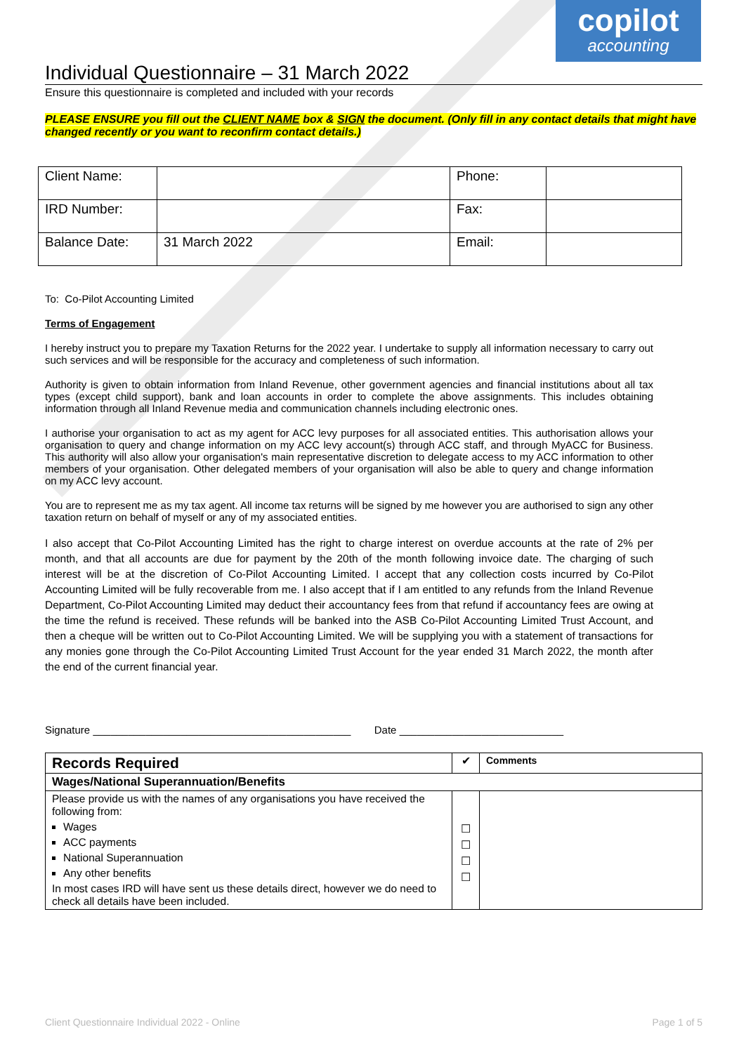copilot
accounting
Individual Questionnaire – 31 March 2022
Ensure this questionnaire is completed and included with your records
PLEASE ENSURE you fill out the CLIENT NAME box & SIGN the document. (Only fill in any contact details that might have changed recently or you want to reconfirm contact details.)
| Client Name: | | Phone: | |
| IRD Number: | | Fax: | |
| Balance Date: | 31 March 2022 | Email: | |
To: Co-Pilot Accounting Limited
Terms of Engagement
I hereby instruct you to prepare my Taxation Returns for the 2022 year. I undertake to supply all information necessary to carry out such services and will be responsible for the accuracy and completeness of such information.
Authority is given to obtain information from Inland Revenue, other government agencies and financial institutions about all tax types (except child support), bank and loan accounts in order to complete the above assignments. This includes obtaining information through all Inland Revenue media and communication channels including electronic ones.
I authorise your organisation to act as my agent for ACC levy purposes for all associated entities. This authorisation allows your organisation to query and change information on my ACC levy account(s) through ACC staff, and through MyACC for Business. This authority will also allow your organisation's main representative discretion to delegate access to my ACC information to other members of your organisation. Other delegated members of your organisation will also be able to query and change information on my ACC levy account.
You are to represent me as my tax agent. All income tax returns will be signed by me however you are authorised to sign any other taxation return on behalf of myself or any of my associated entities.
I also accept that Co-Pilot Accounting Limited has the right to charge interest on overdue accounts at the rate of 2% per month, and that all accounts are due for payment by the 20th of the month following invoice date. The charging of such interest will be at the discretion of Co-Pilot Accounting Limited. I accept that any collection costs incurred by Co-Pilot Accounting Limited will be fully recoverable from me. I also accept that if I am entitled to any refunds from the Inland Revenue Department, Co-Pilot Accounting Limited may deduct their accountancy fees from that refund if accountancy fees are owing at the time the refund is received. These refunds will be banked into the ASB Co-Pilot Accounting Limited Trust Account, and then a cheque will be written out to Co-Pilot Accounting Limited. We will be supplying you with a statement of transactions for any monies gone through the Co-Pilot Accounting Limited Trust Account for the year ended 31 March 2022, the month after the end of the current financial year.
Signature ____________________________________________ Date ____________________________
| Records Required | ✔ | Comments |
| Wages/National Superannuation/Benefits | | |
| Please provide us with the names of any organisations you have received the following from: Wages ACC payments National Superannuation Any other benefits In most cases IRD will have sent us these details direct, however we do need to check all details have been included. | ☐ ☐ ☐ ☐ | |
Client Questionnaire Individual 2022 - Online Page 1 of 5